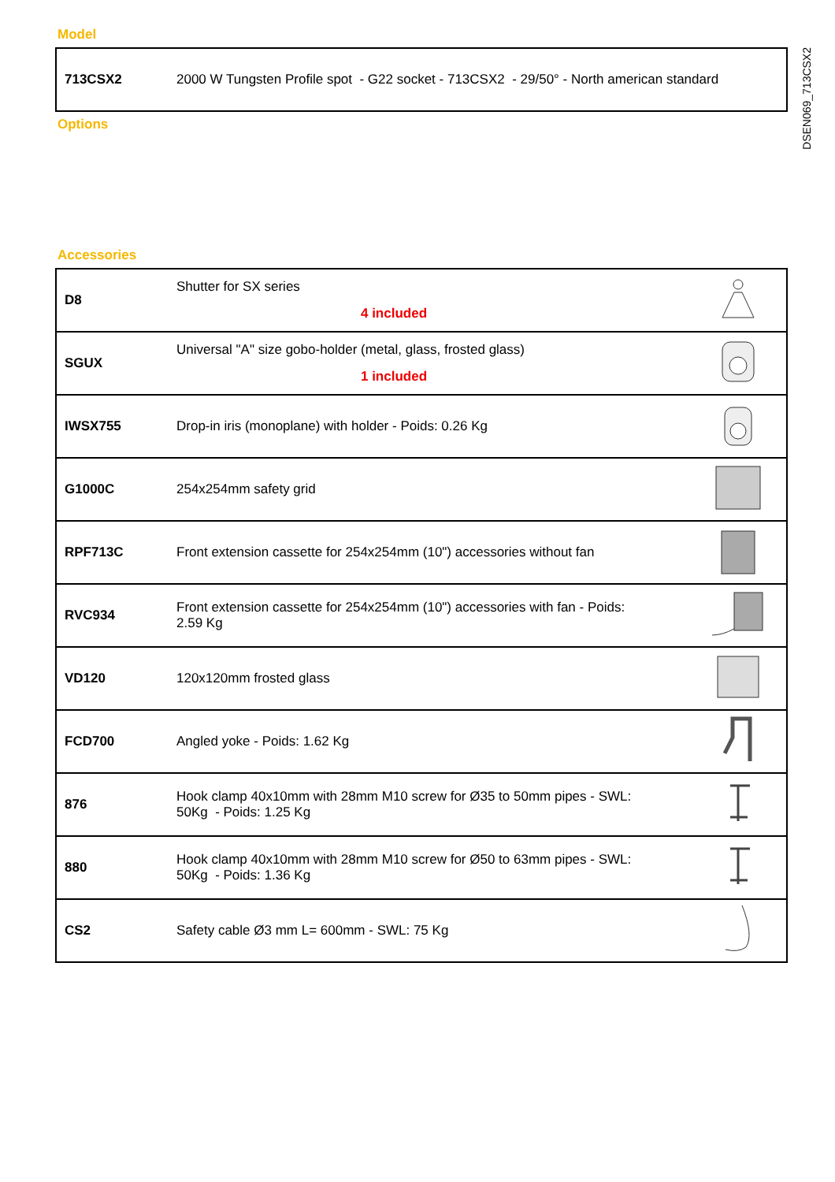DSEN069_713CSX2
Model
| 713CSX2 | 2000 W Tungsten Profile spot - G22 socket - 713CSX2 - 29/50° - North american standard |
Options
Accessories
| D8 | Shutter for SX series 4 included | |
| SGUX | Universal "A" size gobo-holder (metal, glass, frosted glass) 1 included | |
| IWSX755 | Drop-in iris (monoplane) with holder - Poids: 0.26 Kg | |
| G1000C | 254x254mm safety grid | |
| RPF713C | Front extension cassette for 254x254mm (10") accessories without fan | |
| RVC934 | Front extension cassette for 254x254mm (10") accessories with fan - Poids: 2.59 Kg | |
| VD120 | 120x120mm frosted glass | |
| FCD700 | Angled yoke - Poids: 1.62 Kg | |
| 876 | Hook clamp 40x10mm with 28mm M10 screw for Ø35 to 50mm pipes - SWL: 50Kg - Poids: 1.25 Kg | |
| 880 | Hook clamp 40x10mm with 28mm M10 screw for Ø50 to 63mm pipes - SWL: 50Kg - Poids: 1.36 Kg | |
| CS2 | Safety cable Ø3 mm L= 600mm - SWL: 75 Kg | |